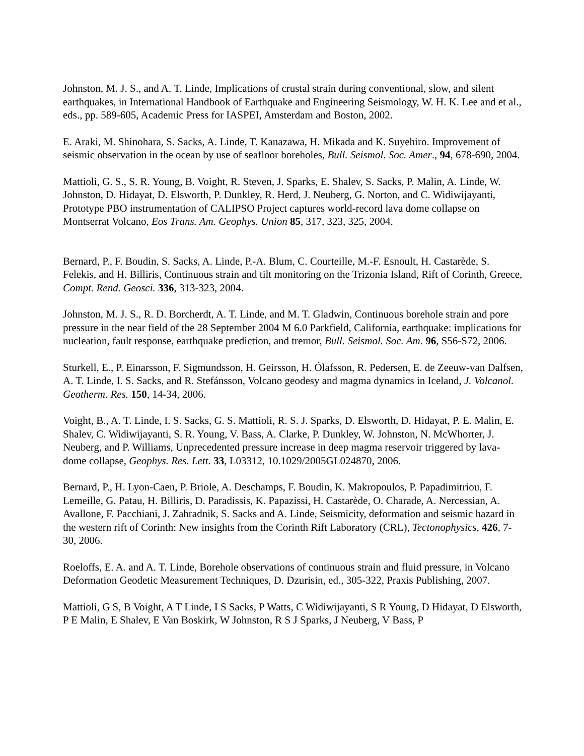Johnston, M. J. S., and A. T. Linde, Implications of crustal strain during conventional, slow, and silent earthquakes, in International Handbook of Earthquake and Engineering Seismology, W. H. K. Lee and et al., eds., pp. 589-605, Academic Press for IASPEI, Amsterdam and Boston, 2002.
E. Araki, M. Shinohara, S. Sacks, A. Linde, T. Kanazawa, H. Mikada and K. Suyehiro. Improvement of seismic observation in the ocean by use of seafloor boreholes, Bull. Seismol. Soc. Amer., 94, 678-690, 2004.
Mattioli, G. S., S. R. Young, B. Voight, R. Steven, J. Sparks, E. Shalev, S. Sacks, P. Malin, A. Linde, W. Johnston, D. Hidayat, D. Elsworth, P. Dunkley, R. Herd, J. Neuberg, G. Norton, and C. Widiwijayanti, Prototype PBO instrumentation of CALIPSO Project captures world-record lava dome collapse on Montserrat Volcano, Eos Trans. Am. Geophys. Union 85, 317, 323, 325, 2004.
Bernard, P., F. Boudin, S. Sacks, A. Linde, P.-A. Blum, C. Courteille, M.-F. Esnoult, H. Castarède, S. Felekis, and H. Billiris, Continuous strain and tilt monitoring on the Trizonia Island, Rift of Corinth, Greece, Compt. Rend. Geosci. 336, 313-323, 2004.
Johnston, M. J. S., R. D. Borcherdt, A. T. Linde, and M. T. Gladwin, Continuous borehole strain and pore pressure in the near field of the 28 September 2004 M 6.0 Parkfield, California, earthquake: implications for nucleation, fault response, earthquake prediction, and tremor, Bull. Seismol. Soc. Am. 96, S56-S72, 2006.
Sturkell, E., P. Einarsson, F. Sigmundsson, H. Geirsson, H. Ólafsson, R. Pedersen, E. de Zeeuw-van Dalfsen, A. T. Linde, I. S. Sacks, and R. Stefánsson, Volcano geodesy and magma dynamics in Iceland, J. Volcanol. Geotherm. Res. 150, 14-34, 2006.
Voight, B., A. T. Linde, I. S. Sacks, G. S. Mattioli, R. S. J. Sparks, D. Elsworth, D. Hidayat, P. E. Malin, E. Shalev, C. Widiwijayanti, S. R. Young, V. Bass, A. Clarke, P. Dunkley, W. Johnston, N. McWhorter, J. Neuberg, and P. Williams, Unprecedented pressure increase in deep magma reservoir triggered by lava-dome collapse, Geophys. Res. Lett. 33, L03312, 10.1029/2005GL024870, 2006.
Bernard, P., H. Lyon-Caen, P. Briole, A. Deschamps, F. Boudin, K. Makropoulos, P. Papadimitriou, F. Lemeille, G. Patau, H. Billiris, D. Paradissis, K. Papazissi, H. Castarède, O. Charade, A. Nercessian, A. Avallone, F. Pacchiani, J. Zahradnik, S. Sacks and A. Linde, Seismicity, deformation and seismic hazard in the western rift of Corinth: New insights from the Corinth Rift Laboratory (CRL), Tectonophysics, 426, 7-30, 2006.
Roeloffs, E. A. and A. T. Linde, Borehole observations of continuous strain and fluid pressure, in Volcano Deformation Geodetic Measurement Techniques, D. Dzurisin, ed., 305-322, Praxis Publishing, 2007.
Mattioli, G S, B Voight, A T Linde, I S Sacks, P Watts, C Widiwijayanti, S R Young, D Hidayat, D Elsworth, P E Malin, E Shalev, E Van Boskirk, W Johnston, R S J Sparks, J Neuberg, V Bass, P